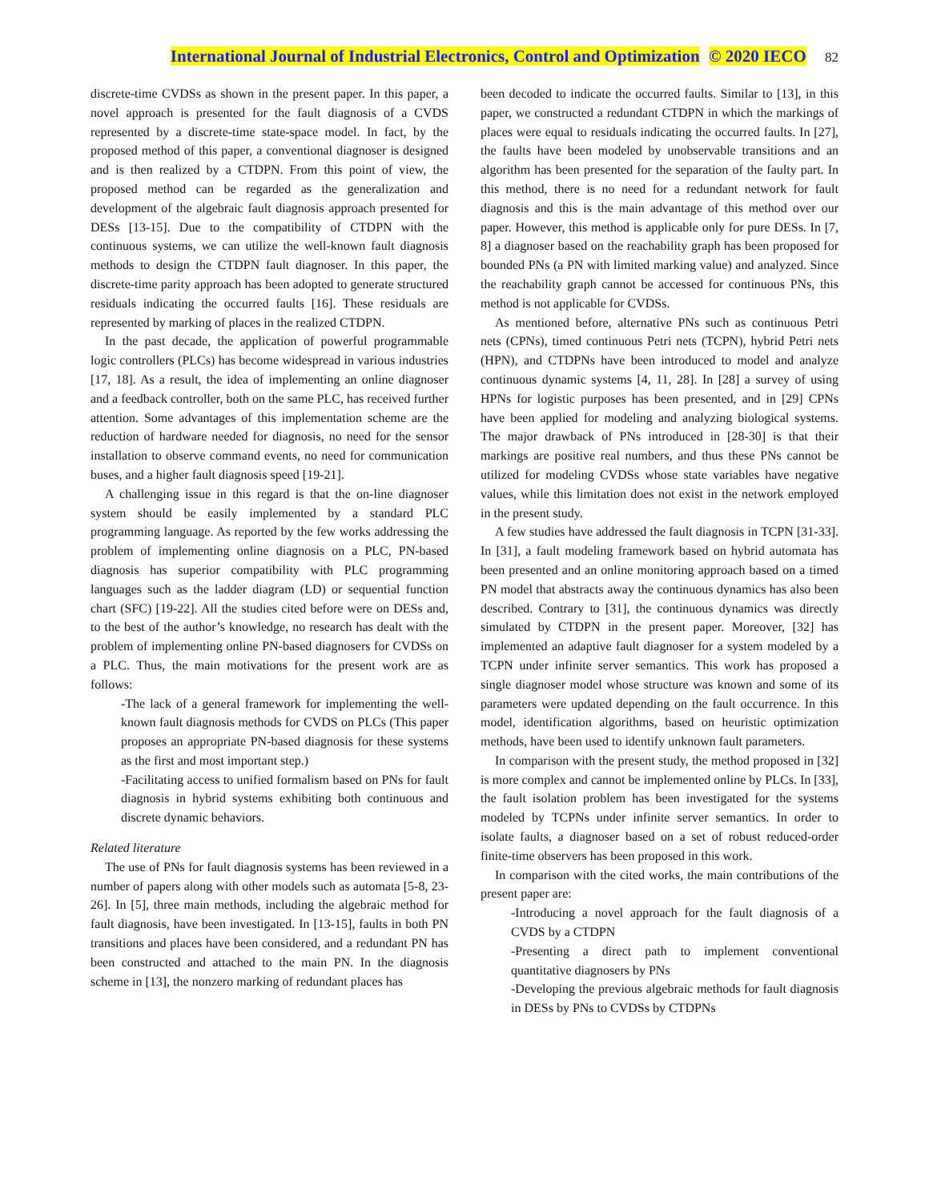International Journal of Industrial Electronics, Control and Optimization © 2020 IECO 82
discrete-time CVDSs as shown in the present paper. In this paper, a novel approach is presented for the fault diagnosis of a CVDS represented by a discrete-time state-space model. In fact, by the proposed method of this paper, a conventional diagnoser is designed and is then realized by a CTDPN. From this point of view, the proposed method can be regarded as the generalization and development of the algebraic fault diagnosis approach presented for DESs [13-15]. Due to the compatibility of CTDPN with the continuous systems, we can utilize the well-known fault diagnosis methods to design the CTDPN fault diagnoser. In this paper, the discrete-time parity approach has been adopted to generate structured residuals indicating the occurred faults [16]. These residuals are represented by marking of places in the realized CTDPN.
In the past decade, the application of powerful programmable logic controllers (PLCs) has become widespread in various industries [17, 18]. As a result, the idea of implementing an online diagnoser and a feedback controller, both on the same PLC, has received further attention. Some advantages of this implementation scheme are the reduction of hardware needed for diagnosis, no need for the sensor installation to observe command events, no need for communication buses, and a higher fault diagnosis speed [19-21].
A challenging issue in this regard is that the on-line diagnoser system should be easily implemented by a standard PLC programming language. As reported by the few works addressing the problem of implementing online diagnosis on a PLC, PN-based diagnosis has superior compatibility with PLC programming languages such as the ladder diagram (LD) or sequential function chart (SFC) [19-22]. All the studies cited before were on DESs and, to the best of the author’s knowledge, no research has dealt with the problem of implementing online PN-based diagnosers for CVDSs on a PLC. Thus, the main motivations for the present work are as follows:
-The lack of a general framework for implementing the well-known fault diagnosis methods for CVDS on PLCs (This paper proposes an appropriate PN-based diagnosis for these systems as the first and most important step.)
-Facilitating access to unified formalism based on PNs for fault diagnosis in hybrid systems exhibiting both continuous and discrete dynamic behaviors.
Related literature
The use of PNs for fault diagnosis systems has been reviewed in a number of papers along with other models such as automata [5-8, 23-26]. In [5], three main methods, including the algebraic method for fault diagnosis, have been investigated. In [13-15], faults in both PN transitions and places have been considered, and a redundant PN has been constructed and attached to the main PN. In the diagnosis scheme in [13], the nonzero marking of redundant places has
been decoded to indicate the occurred faults. Similar to [13], in this paper, we constructed a redundant CTDPN in which the markings of places were equal to residuals indicating the occurred faults. In [27], the faults have been modeled by unobservable transitions and an algorithm has been presented for the separation of the faulty part. In this method, there is no need for a redundant network for fault diagnosis and this is the main advantage of this method over our paper. However, this method is applicable only for pure DESs. In [7, 8] a diagnoser based on the reachability graph has been proposed for bounded PNs (a PN with limited marking value) and analyzed. Since the reachability graph cannot be accessed for continuous PNs, this method is not applicable for CVDSs.
As mentioned before, alternative PNs such as continuous Petri nets (CPNs), timed continuous Petri nets (TCPN), hybrid Petri nets (HPN), and CTDPNs have been introduced to model and analyze continuous dynamic systems [4, 11, 28]. In [28] a survey of using HPNs for logistic purposes has been presented, and in [29] CPNs have been applied for modeling and analyzing biological systems. The major drawback of PNs introduced in [28-30] is that their markings are positive real numbers, and thus these PNs cannot be utilized for modeling CVDSs whose state variables have negative values, while this limitation does not exist in the network employed in the present study.
A few studies have addressed the fault diagnosis in TCPN [31-33]. In [31], a fault modeling framework based on hybrid automata has been presented and an online monitoring approach based on a timed PN model that abstracts away the continuous dynamics has also been described. Contrary to [31], the continuous dynamics was directly simulated by CTDPN in the present paper. Moreover, [32] has implemented an adaptive fault diagnoser for a system modeled by a TCPN under infinite server semantics. This work has proposed a single diagnoser model whose structure was known and some of its parameters were updated depending on the fault occurrence. In this model, identification algorithms, based on heuristic optimization methods, have been used to identify unknown fault parameters.
In comparison with the present study, the method proposed in [32] is more complex and cannot be implemented online by PLCs. In [33], the fault isolation problem has been investigated for the systems modeled by TCPNs under infinite server semantics. In order to isolate faults, a diagnoser based on a set of robust reduced-order finite-time observers has been proposed in this work.
In comparison with the cited works, the main contributions of the present paper are:
-Introducing a novel approach for the fault diagnosis of a CVDS by a CTDPN
-Presenting a direct path to implement conventional quantitative diagnosers by PNs
-Developing the previous algebraic methods for fault diagnosis in DESs by PNs to CVDSs by CTDPNs